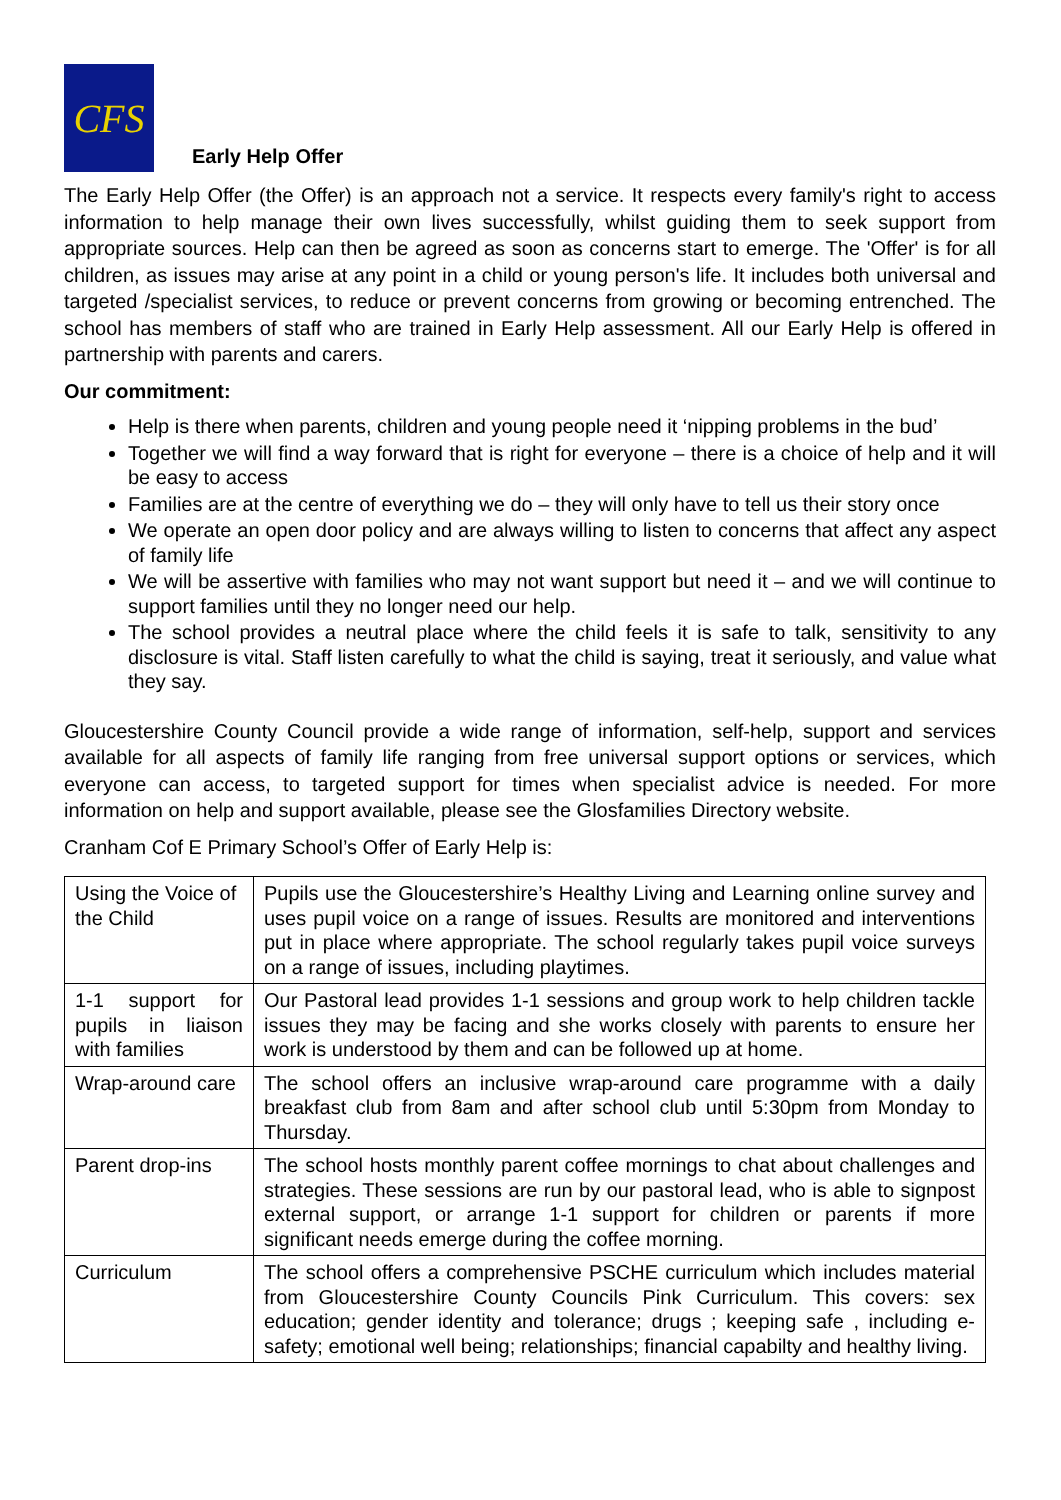CFS
Early Help Offer
The Early Help Offer (the Offer) is an approach not a service. It respects every family's right to access information to help manage their own lives successfully, whilst guiding them to seek support from appropriate sources. Help can then be agreed as soon as concerns start to emerge. The 'Offer' is for all children, as issues may arise at any point in a child or young person's life. It includes both universal and targeted /specialist services, to reduce or prevent concerns from growing or becoming entrenched. The school has members of staff who are trained in Early Help assessment. All our Early Help is offered in partnership with parents and carers.
Our commitment:
Help is there when parents, children and young people need it ‘nipping problems in the bud’
Together we will find a way forward that is right for everyone – there is a choice of help and it will be easy to access
Families are at the centre of everything we do – they will only have to tell us their story once
We operate an open door policy and are always willing to listen to concerns that affect any aspect of family life
We will be assertive with families who may not want support but need it – and we will continue to support families until they no longer need our help.
The school provides a neutral place where the child feels it is safe to talk, sensitivity to any disclosure is vital. Staff listen carefully to what the child is saying, treat it seriously, and value what they say.
Gloucestershire County Council provide a wide range of information, self-help, support and services available for all aspects of family life ranging from free universal support options or services, which everyone can access, to targeted support for times when specialist advice is needed. For more information on help and support available, please see the Glosfamilies Directory website.
Cranham Cof E Primary School’s Offer of Early Help is:
| Using the Voice of the Child | Pupils use the Gloucestershire’s Healthy Living and Learning online survey and uses pupil voice on a range of issues. Results are monitored and interventions put in place where appropriate. The school regularly takes pupil voice surveys on a range of issues, including playtimes. |
| 1-1 support for pupils in liaison with families | Our Pastoral lead provides 1-1 sessions and group work to help children tackle issues they may be facing and she works closely with parents to ensure her work is understood by them and can be followed up at home. |
| Wrap-around care | The school offers an inclusive wrap-around care programme with a daily breakfast club from 8am and after school club until 5:30pm from Monday to Thursday. |
| Parent drop-ins | The school hosts monthly parent coffee mornings to chat about challenges and strategies. These sessions are run by our pastoral lead, who is able to signpost external support, or arrange 1-1 support for children or parents if more significant needs emerge during the coffee morning. |
| Curriculum | The school offers a comprehensive PSCHE curriculum which includes material from Gloucestershire County Councils Pink Curriculum. This covers: sex education; gender identity and tolerance; drugs ; keeping safe , including e-safety; emotional well being; relationships; financial capabilty and healthy living. |